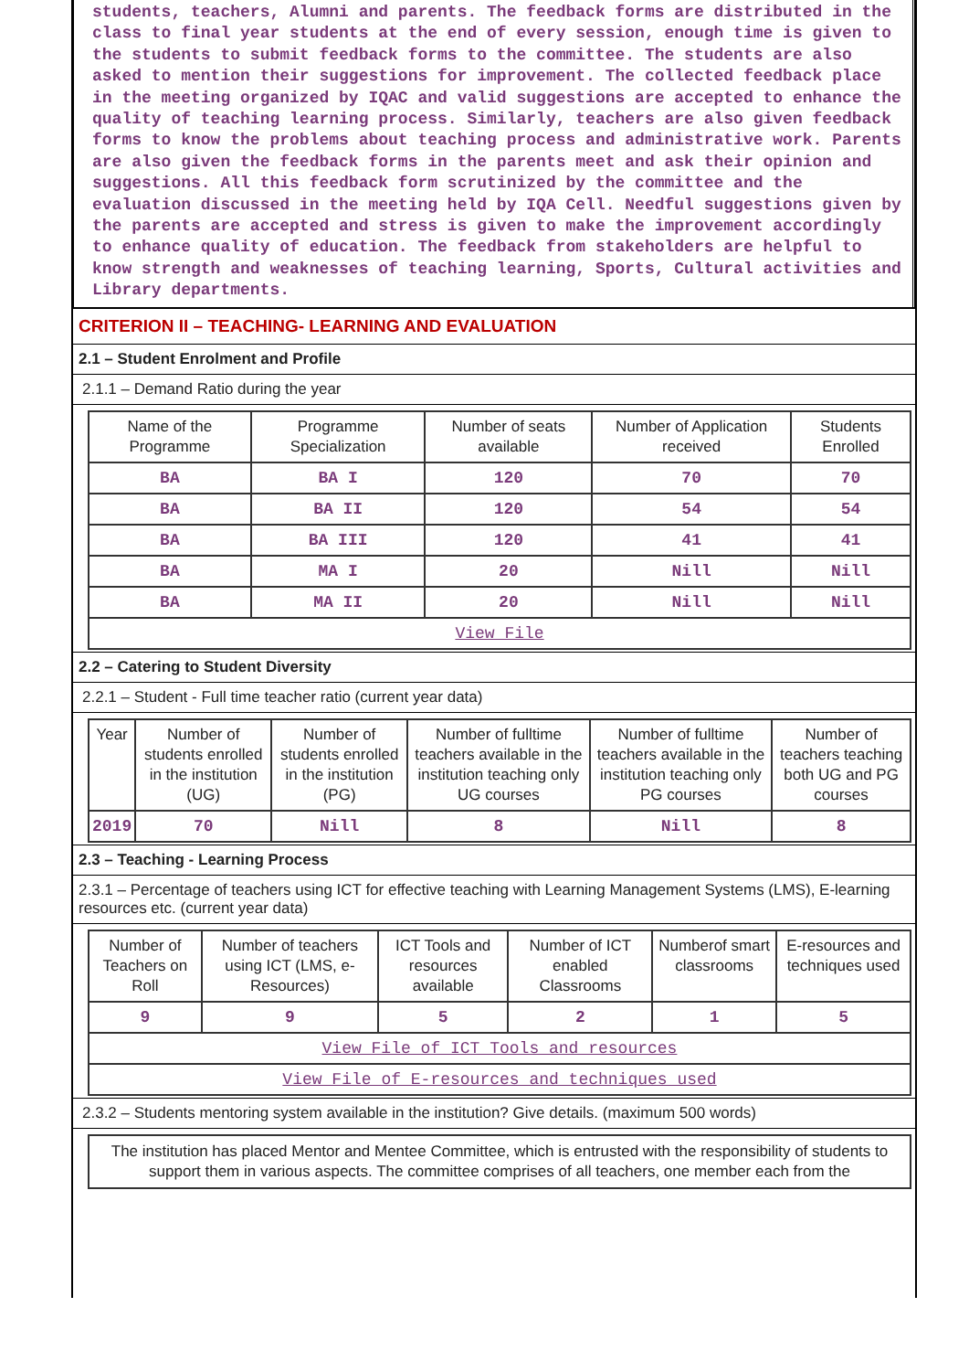students, teachers, Alumni and parents. The feedback forms are distributed in the class to final year students at the end of every session, enough time is given to the students to submit feedback forms to the committee. The students are also asked to mention their suggestions for improvement. The collected feedback place in the meeting organized by IQAC and valid suggestions are accepted to enhance the quality of teaching learning process. Similarly, teachers are also given feedback forms to know the problems about teaching process and administrative work. Parents are also given the feedback forms in the parents meet and ask their opinion and suggestions. All this feedback form scrutinized by the committee and the evaluation discussed in the meeting held by IQA Cell. Needful suggestions given by the parents are accepted and stress is given to make the improvement accordingly to enhance quality of education. The feedback from stakeholders are helpful to know strength and weaknesses of teaching learning, Sports, Cultural activities and Library departments.
CRITERION II – TEACHING- LEARNING AND EVALUATION
2.1 – Student Enrolment and Profile
2.1.1 – Demand Ratio during the year
| Name of the Programme | Programme Specialization | Number of seats available | Number of Application received | Students Enrolled |
| --- | --- | --- | --- | --- |
| BA | BA I | 120 | 70 | 70 |
| BA | BA II | 120 | 54 | 54 |
| BA | BA III | 120 | 41 | 41 |
| BA | MA I | 20 | Nill | Nill |
| BA | MA II | 20 | Nill | Nill |
| View File | | | | |
2.2 – Catering to Student Diversity
2.2.1 – Student - Full time teacher ratio (current year data)
| Year | Number of students enrolled in the institution (UG) | Number of students enrolled in the institution (PG) | Number of fulltime teachers available in the institution teaching only UG courses | Number of fulltime teachers available in the institution teaching only PG courses | Number of teachers teaching both UG and PG courses |
| --- | --- | --- | --- | --- | --- |
| 2019 | 70 | Nill | 8 | Nill | 8 |
2.3 – Teaching - Learning Process
2.3.1 – Percentage of teachers using ICT for effective teaching with Learning Management Systems (LMS), E-learning resources etc. (current year data)
| Number of Teachers on Roll | Number of teachers using ICT (LMS, e-Resources) | ICT Tools and resources available | Number of ICT enabled Classrooms | Numberof smart classrooms | E-resources and techniques used |
| --- | --- | --- | --- | --- | --- |
| 9 | 9 | 5 | 2 | 1 | 5 |
| View File of ICT Tools and resources | | | | | |
| View File of E-resources and techniques used | | | | | |
2.3.2 – Students mentoring system available in the institution? Give details. (maximum 500 words)
The institution has placed Mentor and Mentee Committee, which is entrusted with the responsibility of students to support them in various aspects. The committee comprises of all teachers, one member each from the